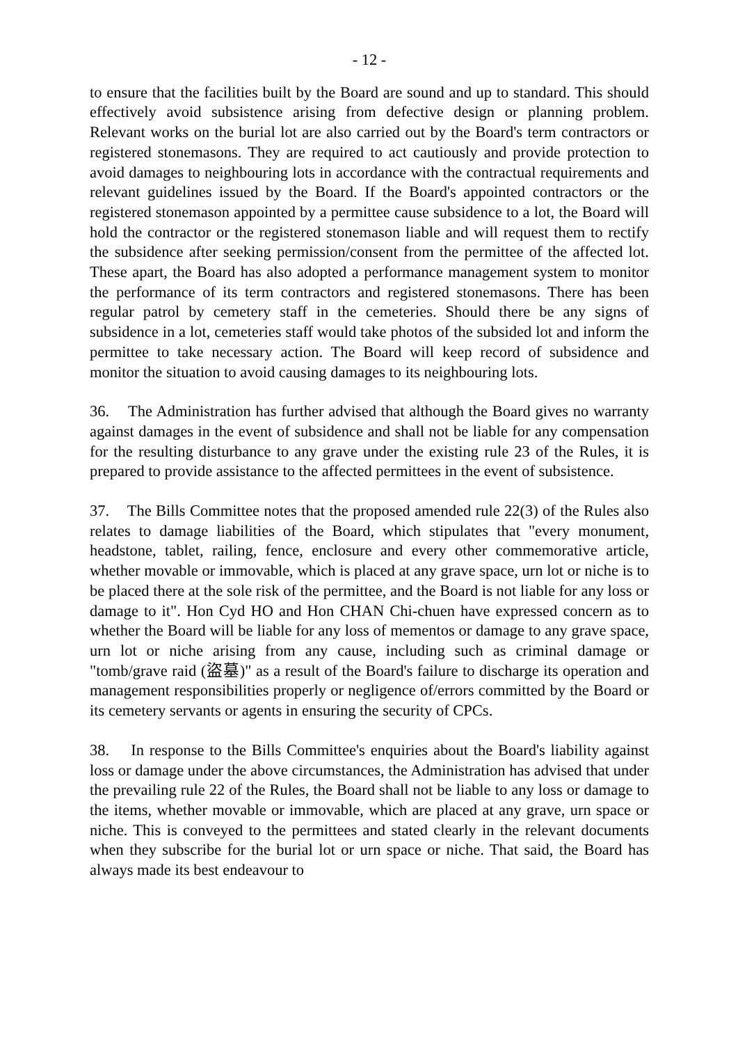- 12 -
to ensure that the facilities built by the Board are sound and up to standard. This should effectively avoid subsistence arising from defective design or planning problem. Relevant works on the burial lot are also carried out by the Board's term contractors or registered stonemasons. They are required to act cautiously and provide protection to avoid damages to neighbouring lots in accordance with the contractual requirements and relevant guidelines issued by the Board. If the Board's appointed contractors or the registered stonemason appointed by a permittee cause subsidence to a lot, the Board will hold the contractor or the registered stonemason liable and will request them to rectify the subsidence after seeking permission/consent from the permittee of the affected lot. These apart, the Board has also adopted a performance management system to monitor the performance of its term contractors and registered stonemasons. There has been regular patrol by cemetery staff in the cemeteries. Should there be any signs of subsidence in a lot, cemeteries staff would take photos of the subsided lot and inform the permittee to take necessary action. The Board will keep record of subsidence and monitor the situation to avoid causing damages to its neighbouring lots.
36. The Administration has further advised that although the Board gives no warranty against damages in the event of subsidence and shall not be liable for any compensation for the resulting disturbance to any grave under the existing rule 23 of the Rules, it is prepared to provide assistance to the affected permittees in the event of subsistence.
37. The Bills Committee notes that the proposed amended rule 22(3) of the Rules also relates to damage liabilities of the Board, which stipulates that "every monument, headstone, tablet, railing, fence, enclosure and every other commemorative article, whether movable or immovable, which is placed at any grave space, urn lot or niche is to be placed there at the sole risk of the permittee, and the Board is not liable for any loss or damage to it". Hon Cyd HO and Hon CHAN Chi-chuen have expressed concern as to whether the Board will be liable for any loss of mementos or damage to any grave space, urn lot or niche arising from any cause, including such as criminal damage or "tomb/grave raid (盜墓)" as a result of the Board's failure to discharge its operation and management responsibilities properly or negligence of/errors committed by the Board or its cemetery servants or agents in ensuring the security of CPCs.
38. In response to the Bills Committee's enquiries about the Board's liability against loss or damage under the above circumstances, the Administration has advised that under the prevailing rule 22 of the Rules, the Board shall not be liable to any loss or damage to the items, whether movable or immovable, which are placed at any grave, urn space or niche. This is conveyed to the permittees and stated clearly in the relevant documents when they subscribe for the burial lot or urn space or niche. That said, the Board has always made its best endeavour to